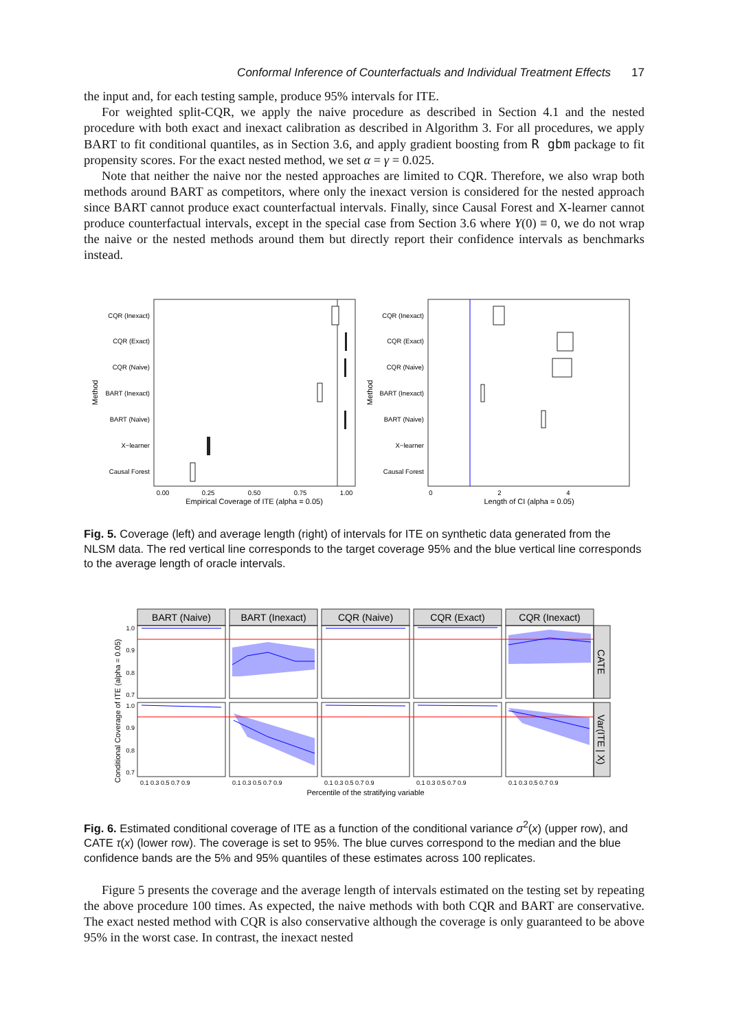Conformal Inference of Counterfactuals and Individual Treatment Effects 17
the input and, for each testing sample, produce 95% intervals for ITE.
For weighted split-CQR, we apply the naive procedure as described in Section 4.1 and the nested procedure with both exact and inexact calibration as described in Algorithm 3. For all procedures, we apply BART to fit conditional quantiles, as in Section 3.6, and apply gradient boosting from R gbm package to fit propensity scores. For the exact nested method, we set α = γ = 0.025.
Note that neither the naive nor the nested approaches are limited to CQR. Therefore, we also wrap both methods around BART as competitors, where only the inexact version is considered for the nested approach since BART cannot produce exact counterfactual intervals. Finally, since Causal Forest and X-learner cannot produce counterfactual intervals, except in the special case from Section 3.6 where Y(0) ≡ 0, we do not wrap the naive or the nested methods around them but directly report their confidence intervals as benchmarks instead.
Method
CQR (Inexact)
CQR (Exact)
CQR (Naive)
BART (Inexact)
BART (Naive)
X−learner
Causal Forest
0.00
0.25
0.50
0.75
1.00
Empirical Coverage of ITE (alpha = 0.05)
Method
CQR (Inexact)
CQR (Exact)
CQR (Naive)
BART (Inexact)
BART (Naive)
X−learner
Causal Forest
0
2
4
Length of CI (alpha = 0.05)
Fig. 5. Coverage (left) and average length (right) of intervals for ITE on synthetic data generated from the NLSM data. The red vertical line corresponds to the target coverage 95% and the blue vertical line corresponds to the average length of oracle intervals.
Conditional Coverage of ITE (alpha = 0.05)
BART (Naive)
BART (Inexact)
CQR (Naive)
CQR (Exact)
CQR (Inexact)
CATE
Var(ITE | X)
1.0
0.9
0.8
0.7
1.0
0.9
0.8
0.7
0.1 0.3 0.5 0.7 0.9
0.1 0.3 0.5 0.7 0.9
0.1 0.3 0.5 0.7 0.9
0.1 0.3 0.5 0.7 0.9
0.1 0.3 0.5 0.7 0.9
Percentile of the stratifying variable
Fig. 6. Estimated conditional coverage of ITE as a function of the conditional variance σ<sup>2</sup>(x) (upper row), and CATE τ(x) (lower row). The coverage is set to 95%. The blue curves correspond to the median and the blue confidence bands are the 5% and 95% quantiles of these estimates across 100 replicates.
Figure 5 presents the coverage and the average length of intervals estimated on the testing set by repeating the above procedure 100 times. As expected, the naive methods with both CQR and BART are conservative. The exact nested method with CQR is also conservative although the coverage is only guaranteed to be above 95% in the worst case. In contrast, the inexact nested